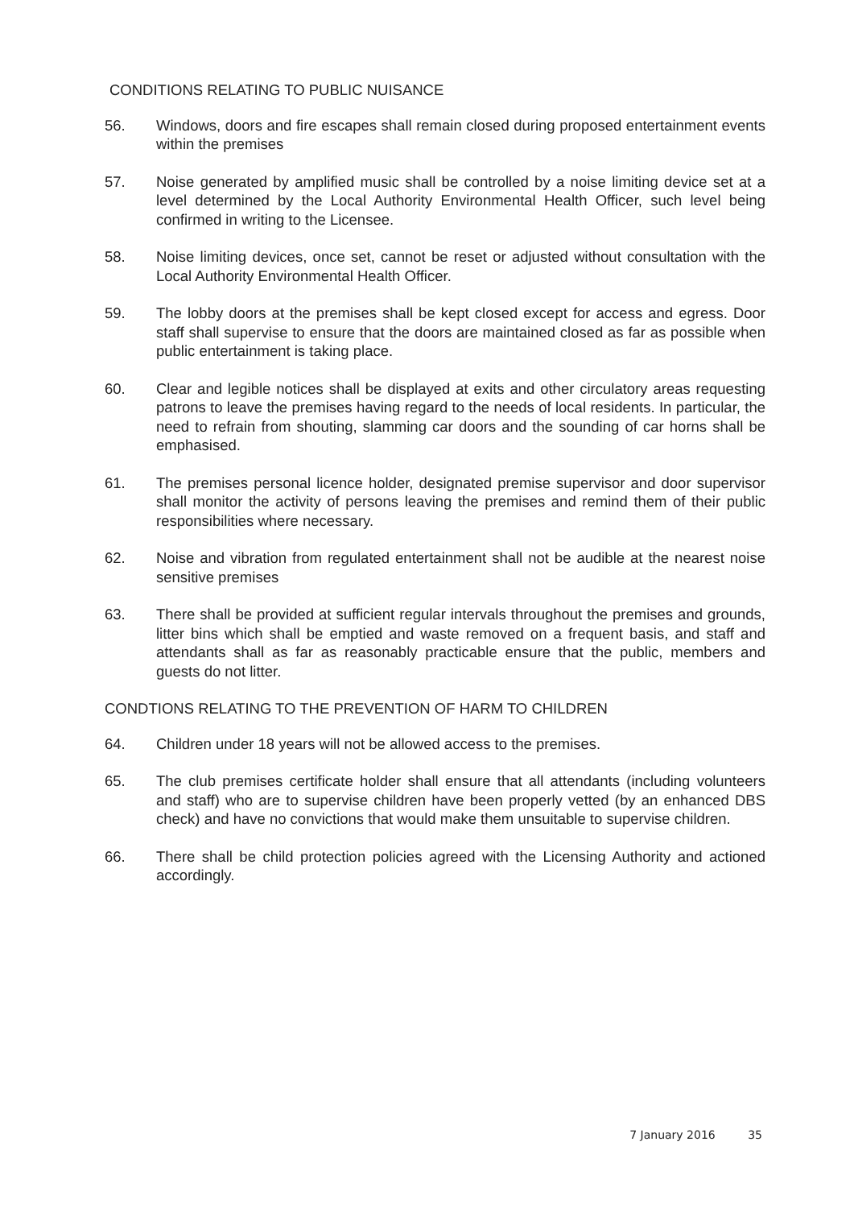CONDITIONS RELATING TO PUBLIC NUISANCE
56. Windows, doors and fire escapes shall remain closed during proposed entertainment events within the premises
57. Noise generated by amplified music shall be controlled by a noise limiting device set at a level determined by the Local Authority Environmental Health Officer, such level being confirmed in writing to the Licensee.
58. Noise limiting devices, once set, cannot be reset or adjusted without consultation with the Local Authority Environmental Health Officer.
59. The lobby doors at the premises shall be kept closed except for access and egress. Door staff shall supervise to ensure that the doors are maintained closed as far as possible when public entertainment is taking place.
60. Clear and legible notices shall be displayed at exits and other circulatory areas requesting patrons to leave the premises having regard to the needs of local residents. In particular, the need to refrain from shouting, slamming car doors and the sounding of car horns shall be emphasised.
61. The premises personal licence holder, designated premise supervisor and door supervisor shall monitor the activity of persons leaving the premises and remind them of their public responsibilities where necessary.
62. Noise and vibration from regulated entertainment shall not be audible at the nearest noise sensitive premises
63. There shall be provided at sufficient regular intervals throughout the premises and grounds, litter bins which shall be emptied and waste removed on a frequent basis, and staff and attendants shall as far as reasonably practicable ensure that the public, members and guests do not litter.
CONDTIONS RELATING TO THE PREVENTION OF HARM TO CHILDREN
64. Children under 18 years will not be allowed access to the premises.
65. The club premises certificate holder shall ensure that all attendants (including volunteers and staff) who are to supervise children have been properly vetted (by an enhanced DBS check) and have no convictions that would make them unsuitable to supervise children.
66. There shall be child protection policies agreed with the Licensing Authority and actioned accordingly.
7 January 2016 35